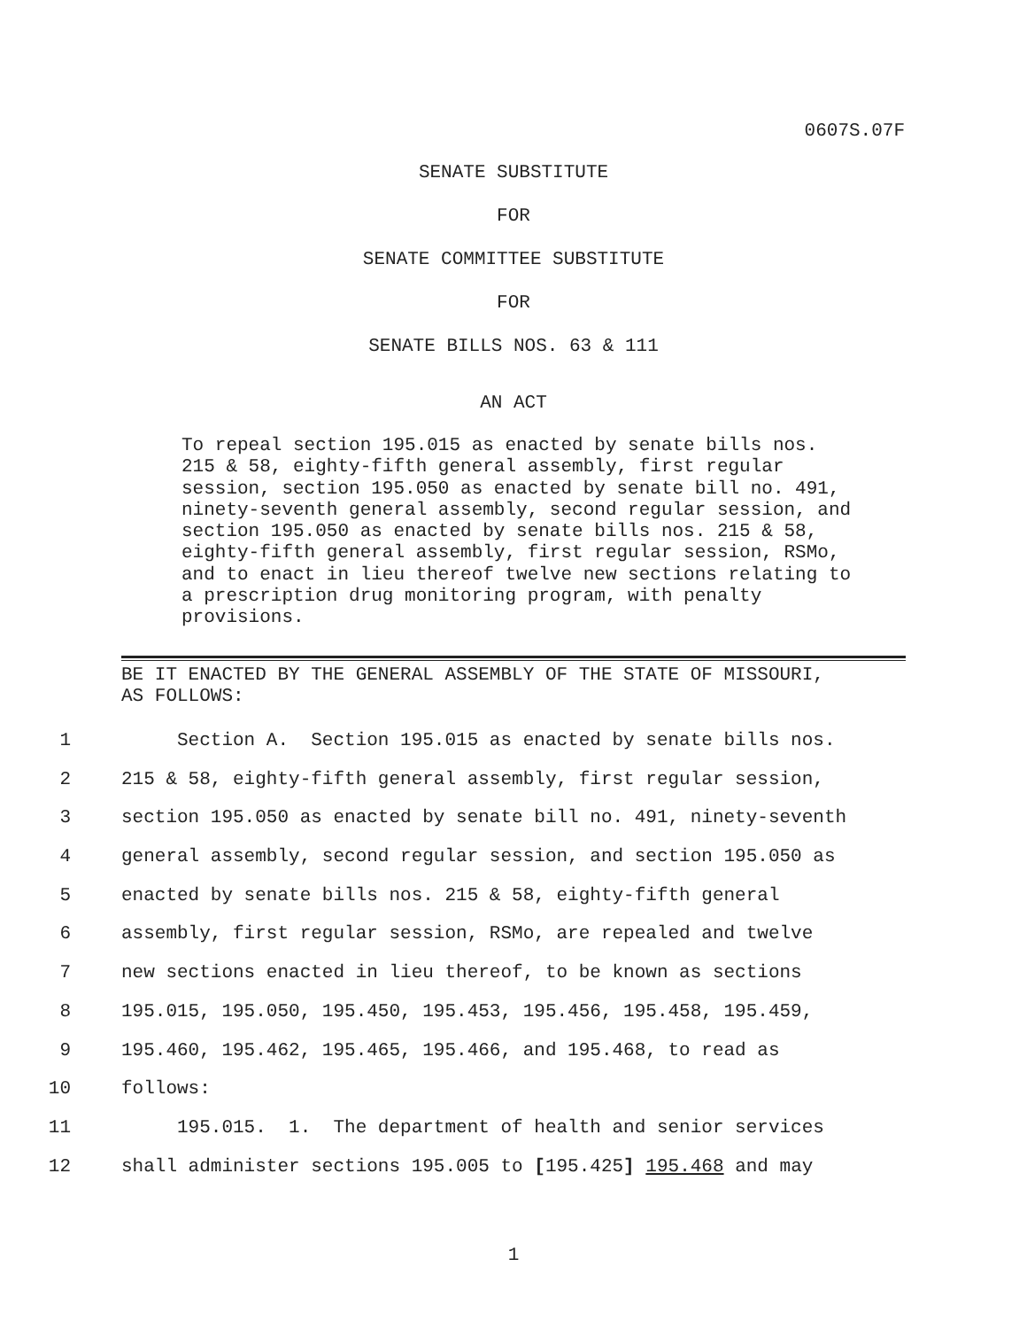0607S.07F
SENATE SUBSTITUTE
FOR
SENATE COMMITTEE SUBSTITUTE
FOR
SENATE BILLS NOS. 63 & 111
AN ACT
To repeal section 195.015 as enacted by senate bills nos. 215 & 58, eighty-fifth general assembly, first regular session, section 195.050 as enacted by senate bill no. 491, ninety-seventh general assembly, second regular session, and section 195.050 as enacted by senate bills nos. 215 & 58, eighty-fifth general assembly, first regular session, RSMo, and to enact in lieu thereof twelve new sections relating to a prescription drug monitoring program, with penalty provisions.
BE IT ENACTED BY THE GENERAL ASSEMBLY OF THE STATE OF MISSOURI,
AS FOLLOWS:
1 Section A. Section 195.015 as enacted by senate bills nos.
2 215 & 58, eighty-fifth general assembly, first regular session,
3 section 195.050 as enacted by senate bill no. 491, ninety-seventh
4 general assembly, second regular session, and section 195.050 as
5 enacted by senate bills nos. 215 & 58, eighty-fifth general
6 assembly, first regular session, RSMo, are repealed and twelve
7 new sections enacted in lieu thereof, to be known as sections
8 195.015, 195.050, 195.450, 195.453, 195.456, 195.458, 195.459,
9 195.460, 195.462, 195.465, 195.466, and 195.468, to read as
10 follows:
11 195.015. 1. The department of health and senior services
12 shall administer sections 195.005 to [195.425] 195.468 and may
1